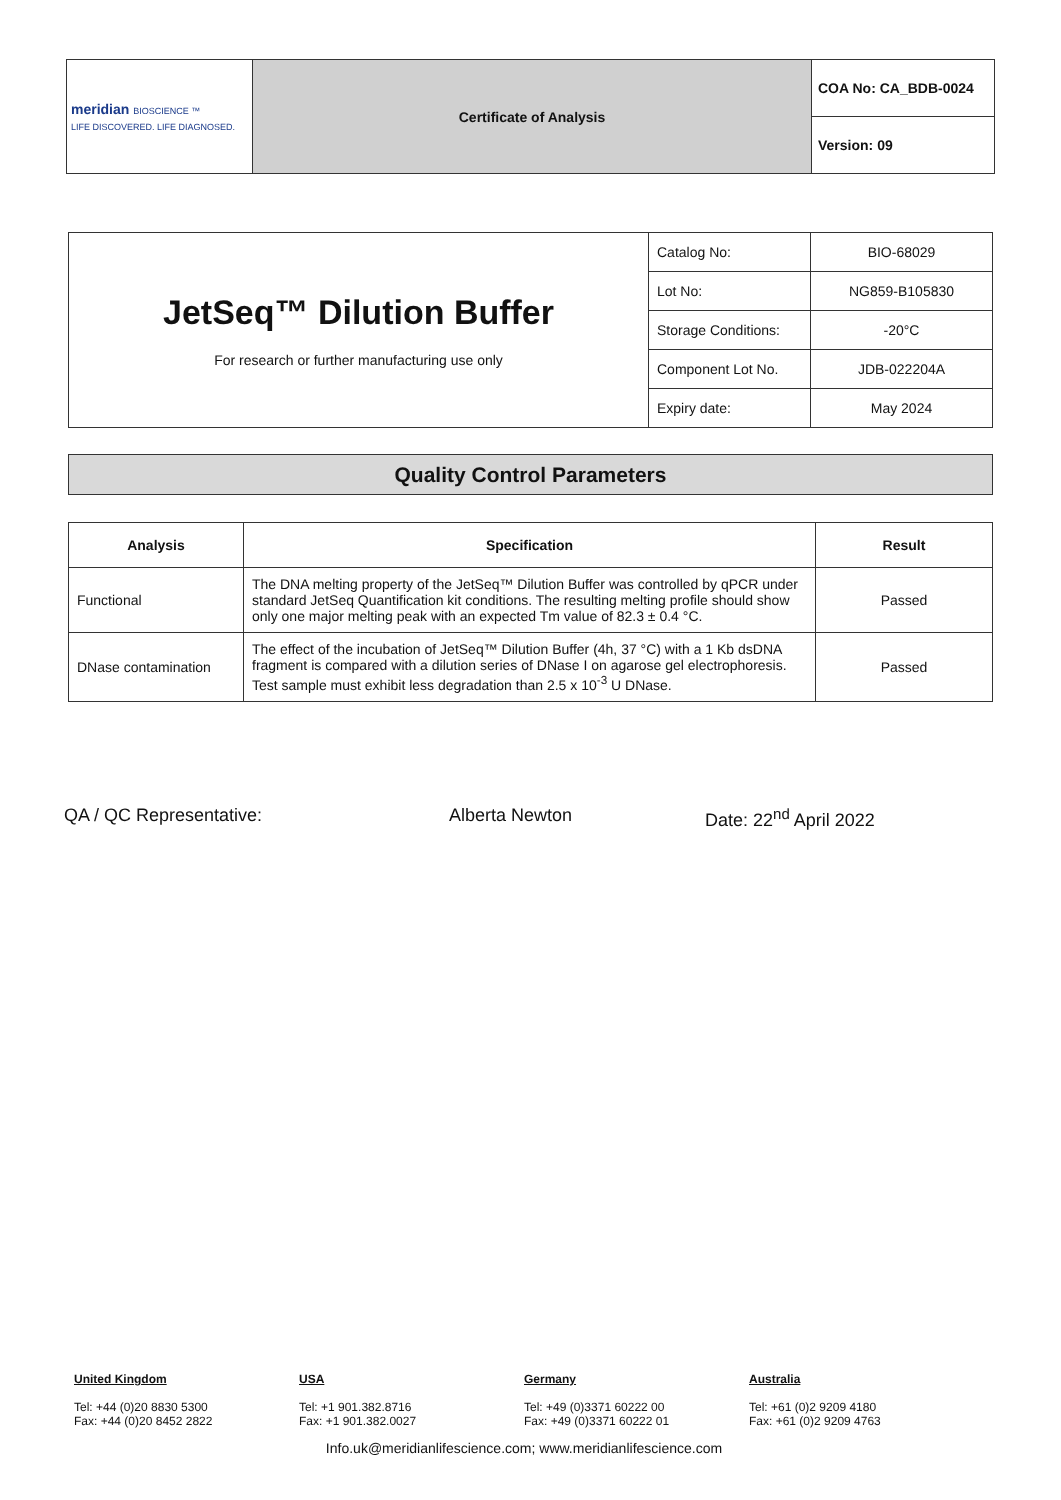| meridian BIOSCIENCE ™ LIFE DISCOVERED. LIFE DIAGNOSED. | Certificate of Analysis | COA No: CA_BDB-0024 |
| | | Version: 09 |
| JetSeq™ Dilution Buffer For research or further manufacturing use only | Catalog No: | BIO-68029 |
| | Lot No: | NG859-B105830 |
| | Storage Conditions: | -20°C |
| | Component Lot No. | JDB-022204A |
| | Expiry date: | May 2024 |
Quality Control Parameters
| Analysis | Specification | Result |
| --- | --- | --- |
| Functional | The DNA melting property of the JetSeq™ Dilution Buffer was controlled by qPCR under standard JetSeq Quantification kit conditions. The resulting melting profile should show only one major melting peak with an expected Tm value of 82.3 ± 0.4 °C. | Passed |
| DNase contamination | The effect of the incubation of JetSeq™ Dilution Buffer (4h, 37 °C) with a 1 Kb dsDNA fragment is compared with a dilution series of DNase I on agarose gel electrophoresis. Test sample must exhibit less degradation than 2.5 x 10<sup>-3</sup> U DNase. | Passed |
QA / QC Representative: Alberta Newton Date: 22<sup>nd</sup> April 2022
United Kingdom
Tel: +44 (0)20 8830 5300
Fax: +44 (0)20 8452 2822
USA
Tel: +1 901.382.8716
Fax: +1 901.382.0027
Germany
Tel: +49 (0)3371 60222 00
Fax: +49 (0)3371 60222 01
Australia
Tel: +61 (0)2 9209 4180
Fax: +61 (0)2 9209 4763
Info.uk@meridianlifescience.com; www.meridianlifescience.com